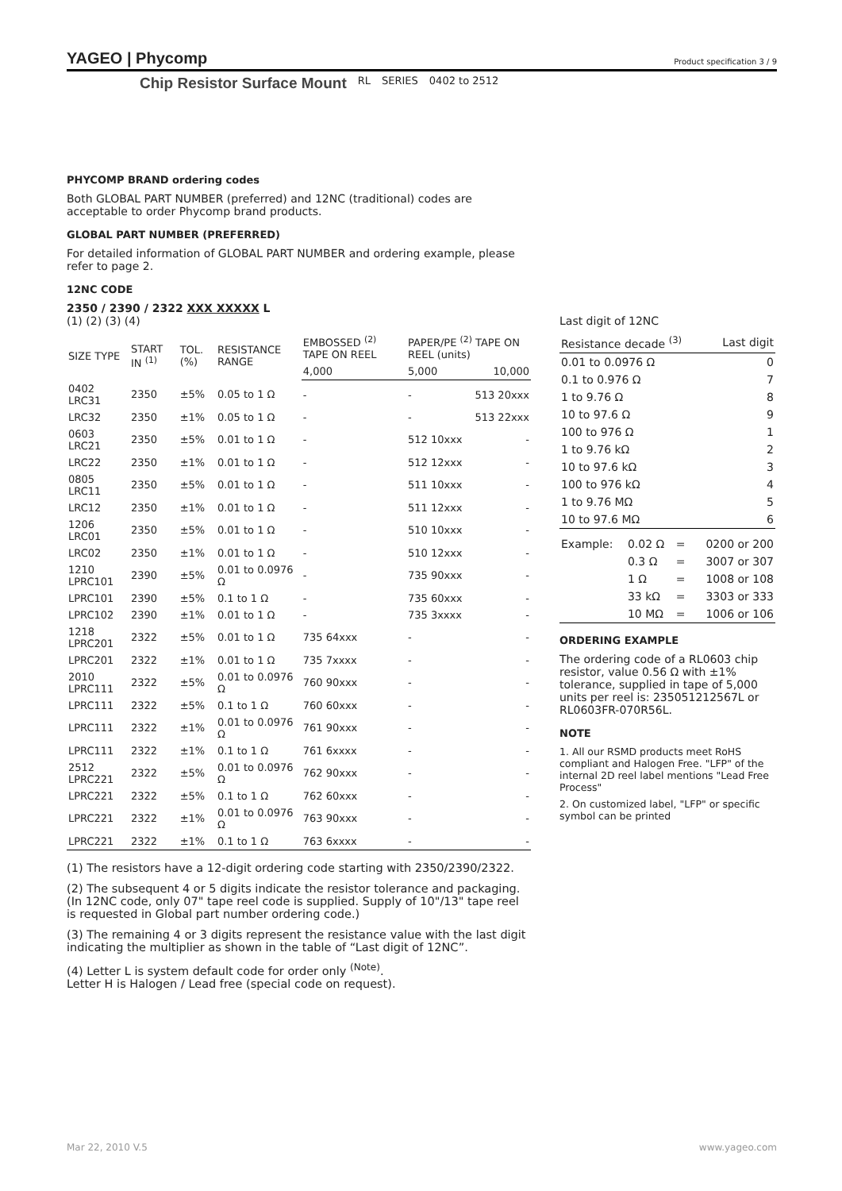YAGEO | Phycomp Product specification 3 / 9
Chip Resistor Surface Mount RL SERIES 0402 to 2512
PHYCOMP BRAND ordering codes
Both GLOBAL PART NUMBER (preferred) and 12NC (traditional) codes are acceptable to order Phycomp brand products.
GLOBAL PART NUMBER (PREFERRED)
For detailed information of GLOBAL PART NUMBER and ordering example, please refer to page 2.
12NC CODE
2350 / 2390 / 2322 XXX XXXXX L
(1) (2) (3) (4)
| SIZE TYPE | START IN <sup>(1)</sup> | TOL. (%) | RESISTANCE RANGE | EMBOSSED <sup>(2)</sup> TAPE ON REEL | PAPER/PE <sup>(2)</sup> TAPE ON REEL (units) | |
| --- | --- | --- | --- | --- | --- | --- |
| | | | | 4,000 | 5,000 | 10,000 |
| 0402 LRC31 | 2350 | ±5% | 0.05 to 1 Ω | - | - | 513 20xxx |
| LRC32 | 2350 | ±1% | 0.05 to 1 Ω | - | - | 513 22xxx |
| 0603 LRC21 | 2350 | ±5% | 0.01 to 1 Ω | - | 512 10xxx | - |
| LRC22 | 2350 | ±1% | 0.01 to 1 Ω | - | 512 12xxx | - |
| 0805 LRC11 | 2350 | ±5% | 0.01 to 1 Ω | - | 511 10xxx | - |
| LRC12 | 2350 | ±1% | 0.01 to 1 Ω | - | 511 12xxx | - |
| 1206 LRC01 | 2350 | ±5% | 0.01 to 1 Ω | - | 510 10xxx | - |
| LRC02 | 2350 | ±1% | 0.01 to 1 Ω | - | 510 12xxx | - |
| 1210 LPRC101 | 2390 | ±5% | 0.01 to 0.0976 Ω | - | 735 90xxx | - |
| LPRC101 | 2390 | ±5% | 0.1 to 1 Ω | - | 735 60xxx | - |
| LPRC102 | 2390 | ±1% | 0.01 to 1 Ω | - | 735 3xxxx | - |
| 1218 LPRC201 | 2322 | ±5% | 0.01 to 1 Ω | 735 64xxx | - | - |
| LPRC201 | 2322 | ±1% | 0.01 to 1 Ω | 735 7xxxx | - | - |
| 2010 LPRC111 | 2322 | ±5% | 0.01 to 0.0976 Ω | 760 90xxx | - | - |
| LPRC111 | 2322 | ±5% | 0.1 to 1 Ω | 760 60xxx | - | - |
| LPRC111 | 2322 | ±1% | 0.01 to 0.0976 Ω | 761 90xxx | - | - |
| LPRC111 | 2322 | ±1% | 0.1 to 1 Ω | 761 6xxxx | - | - |
| 2512 LPRC221 | 2322 | ±5% | 0.01 to 0.0976 Ω | 762 90xxx | - | - |
| LPRC221 | 2322 | ±5% | 0.1 to 1 Ω | 762 60xxx | - | - |
| LPRC221 | 2322 | ±1% | 0.01 to 0.0976 Ω | 763 90xxx | - | - |
| LPRC221 | 2322 | ±1% | 0.1 to 1 Ω | 763 6xxxx | - | - |
(1) The resistors have a 12-digit ordering code starting with 2350/2390/2322.
(2) The subsequent 4 or 5 digits indicate the resistor tolerance and packaging. (In 12NC code, only 07" tape reel code is supplied. Supply of 10"/13" tape reel is requested in Global part number ordering code.)
(3) The remaining 4 or 3 digits represent the resistance value with the last digit indicating the multiplier as shown in the table of “Last digit of 12NC”.
(4) Letter L is system default code for order only <sup>(Note)</sup>.
Letter H is Halogen / Lead free (special code on request).
Last digit of 12NC
| Resistance decade <sup>(3)</sup> | Last digit |
| --- | --- |
| 0.01 to 0.0976 Ω | 0 |
| 0.1 to 0.976 Ω | 7 |
| 1 to 9.76 Ω | 8 |
| 10 to 97.6 Ω | 9 |
| 100 to 976 Ω | 1 |
| 1 to 9.76 kΩ | 2 |
| 10 to 97.6 kΩ | 3 |
| 100 to 976 kΩ | 4 |
| 1 to 9.76 MΩ | 5 |
| 10 to 97.6 MΩ | 6 |
| Example: | 0.02 Ω | = | 0200 or 200 |
| | 0.3 Ω | = | 3007 or 307 |
| | 1 Ω | = | 1008 or 108 |
| | 33 kΩ | = | 3303 or 333 |
| | 10 MΩ | = | 1006 or 106 |
ORDERING EXAMPLE
The ordering code of a RL0603 chip resistor, value 0.56 Ω with ±1% tolerance, supplied in tape of 5,000 units per reel is: 235051212567L or RL0603FR-070R56L.
NOTE
1. All our RSMD products meet RoHS compliant and Halogen Free. "LFP" of the internal 2D reel label mentions "Lead Free Process"
2. On customized label, "LFP" or specific symbol can be printed
Mar 22, 2010 V.5 www.yageo.com